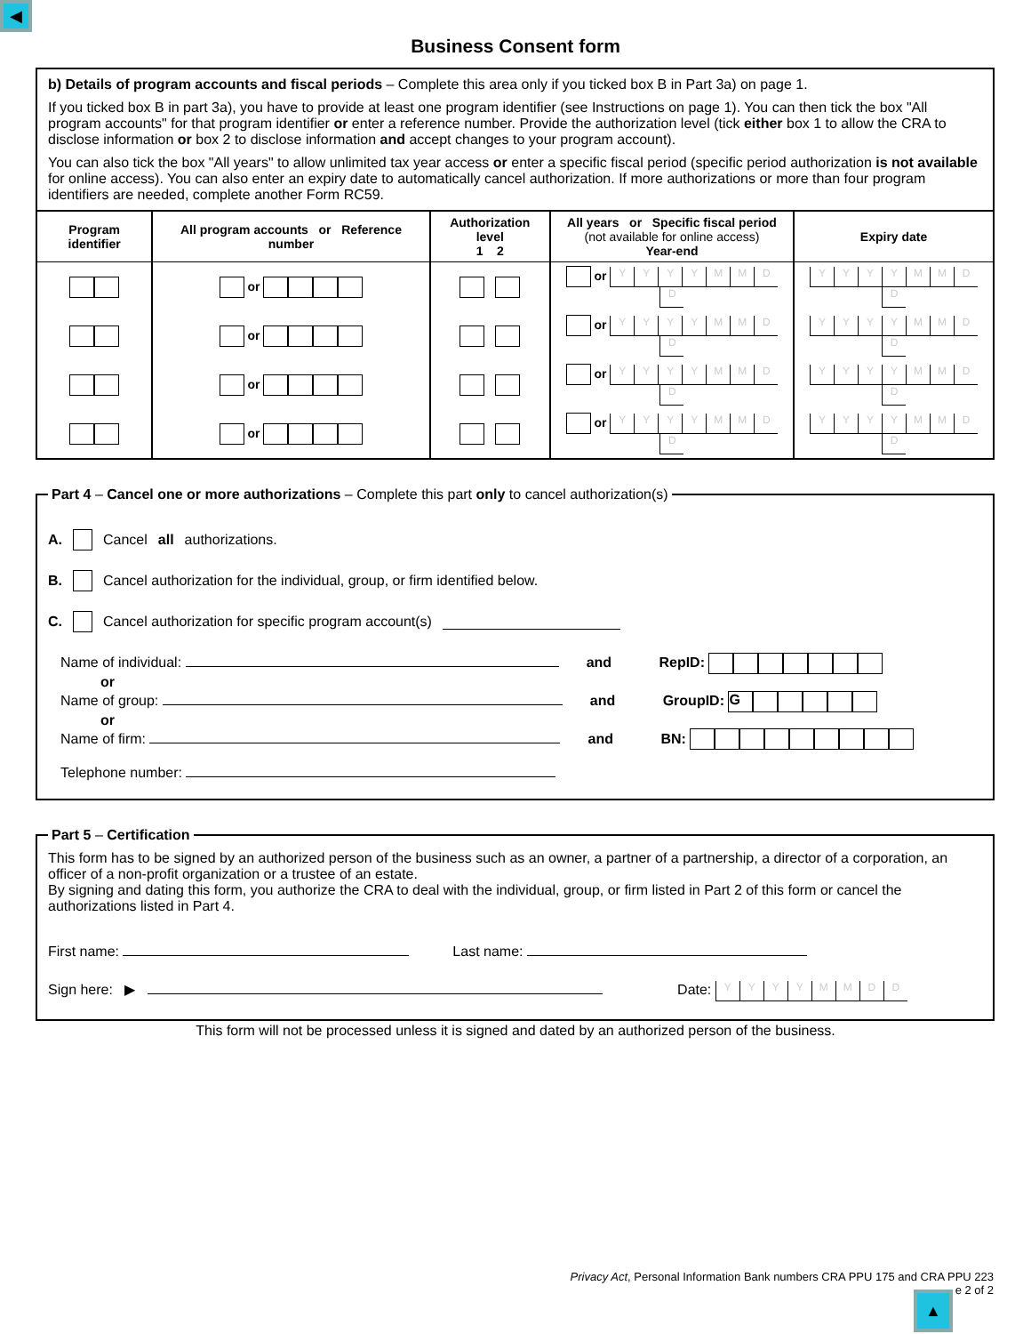◀
Business Consent form
b) Details of program accounts and fiscal periods – Complete this area only if you ticked box B in Part 3a) on page 1.
If you ticked box B in part 3a), you have to provide at least one program identifier (see Instructions on page 1). You can then tick the box "All program accounts" for that program identifier or enter a reference number. Provide the authorization level (tick either box 1 to allow the CRA to disclose information or box 2 to disclose information and accept changes to your program account).
You can also tick the box "All years" to allow unlimited tax year access or enter a specific fiscal period (specific period authorization is not available for online access). You can also enter an expiry date to automatically cancel authorization. If more authorizations or more than four program identifiers are needed, complete another Form RC59.
| Program identifier | All program accounts or Reference number | Authorization level 1 2 | All years or Specific fiscal period (not available for online access) Year-end | Expiry date |
| --- | --- | --- | --- | --- |
| | or | | or Y Y Y Y M M D D | Y Y Y Y M M D D |
| | or | | or Y Y Y Y M M D D | Y Y Y Y M M D D |
| | or | | or Y Y Y Y M M D D | Y Y Y Y M M D D |
| | or | | or Y Y Y Y M M D D | Y Y Y Y M M D D |
Part 4 – Cancel one or more authorizations – Complete this part only to cancel authorization(s)
A. Cancel all authorizations.
B. Cancel authorization for the individual, group, or firm identified below.
C. Cancel authorization for specific program account(s)
Name of individual: and RepID:
or
Name of group: and GroupID: G
or
Name of firm: and BN:
Telephone number:
Part 5 – Certification
This form has to be signed by an authorized person of the business such as an owner, a partner of a partnership, a director of a corporation, an officer of a non-profit organization or a trustee of an estate.
By signing and dating this form, you authorize the CRA to deal with the individual, group, or firm listed in Part 2 of this form or cancel the authorizations listed in Part 4.
First name: Last name:
Sign here: ▶ Date: YYYYMMDD
This form will not be processed unless it is signed and dated by an authorized person of the business.
Privacy Act, Personal Information Bank numbers CRA PPU 175 and CRA PPU 223
e 2 of 2
▲